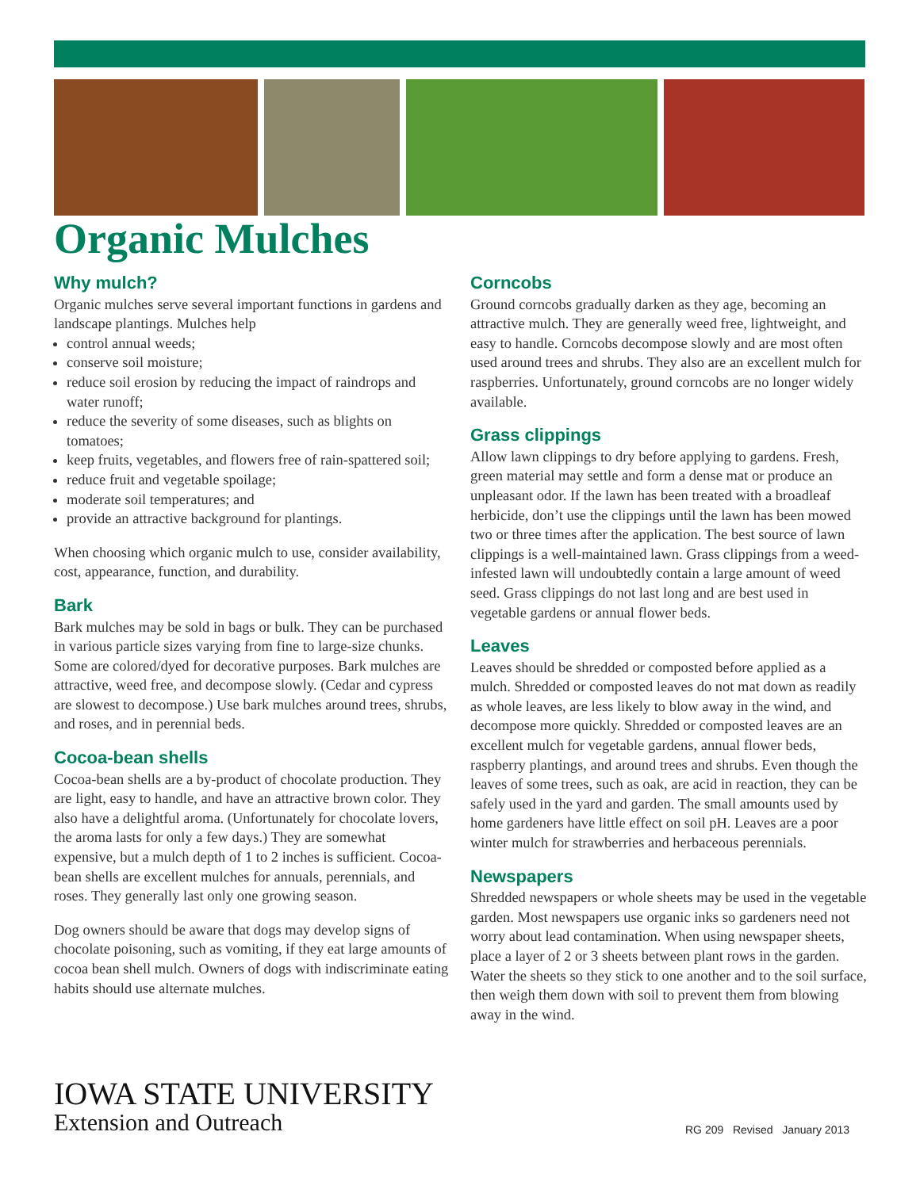Organic Mulches
Why mulch?
Organic mulches serve several important functions in gardens and landscape plantings. Mulches help
control annual weeds;
conserve soil moisture;
reduce soil erosion by reducing the impact of raindrops and water runoff;
reduce the severity of some diseases, such as blights on tomatoes;
keep fruits, vegetables, and flowers free of rain-spattered soil;
reduce fruit and vegetable spoilage;
moderate soil temperatures; and
provide an attractive background for plantings.
When choosing which organic mulch to use, consider availability, cost, appearance, function, and durability.
Bark
Bark mulches may be sold in bags or bulk. They can be purchased in various particle sizes varying from fine to large-size chunks. Some are colored/dyed for decorative purposes. Bark mulches are attractive, weed free, and decompose slowly. (Cedar and cypress are slowest to decompose.) Use bark mulches around trees, shrubs, and roses, and in perennial beds.
Cocoa-bean shells
Cocoa-bean shells are a by-product of chocolate production. They are light, easy to handle, and have an attractive brown color. They also have a delightful aroma. (Unfortunately for chocolate lovers, the aroma lasts for only a few days.) They are somewhat expensive, but a mulch depth of 1 to 2 inches is sufficient. Cocoa-bean shells are excellent mulches for annuals, perennials, and roses. They generally last only one growing season.
Dog owners should be aware that dogs may develop signs of chocolate poisoning, such as vomiting, if they eat large amounts of cocoa bean shell mulch. Owners of dogs with indiscriminate eating habits should use alternate mulches.
Corncobs
Ground corncobs gradually darken as they age, becoming an attractive mulch. They are generally weed free, lightweight, and easy to handle. Corncobs decompose slowly and are most often used around trees and shrubs. They also are an excellent mulch for raspberries. Unfortunately, ground corncobs are no longer widely available.
Grass clippings
Allow lawn clippings to dry before applying to gardens. Fresh, green material may settle and form a dense mat or produce an unpleasant odor. If the lawn has been treated with a broadleaf herbicide, don’t use the clippings until the lawn has been mowed two or three times after the application. The best source of lawn clippings is a well-maintained lawn. Grass clippings from a weed-infested lawn will undoubtedly contain a large amount of weed seed. Grass clippings do not last long and are best used in vegetable gardens or annual flower beds.
Leaves
Leaves should be shredded or composted before applied as a mulch. Shredded or composted leaves do not mat down as readily as whole leaves, are less likely to blow away in the wind, and decompose more quickly. Shredded or composted leaves are an excellent mulch for vegetable gardens, annual flower beds, raspberry plantings, and around trees and shrubs. Even though the leaves of some trees, such as oak, are acid in reaction, they can be safely used in the yard and garden. The small amounts used by home gardeners have little effect on soil pH. Leaves are a poor winter mulch for strawberries and herbaceous perennials.
Newspapers
Shredded newspapers or whole sheets may be used in the vegetable garden. Most newspapers use organic inks so gardeners need not worry about lead contamination. When using newspaper sheets, place a layer of 2 or 3 sheets between plant rows in the garden. Water the sheets so they stick to one another and to the soil surface, then weigh them down with soil to prevent them from blowing away in the wind.
IOWA STATE UNIVERSITY
Extension and Outreach
RG 209 Revised January 2013